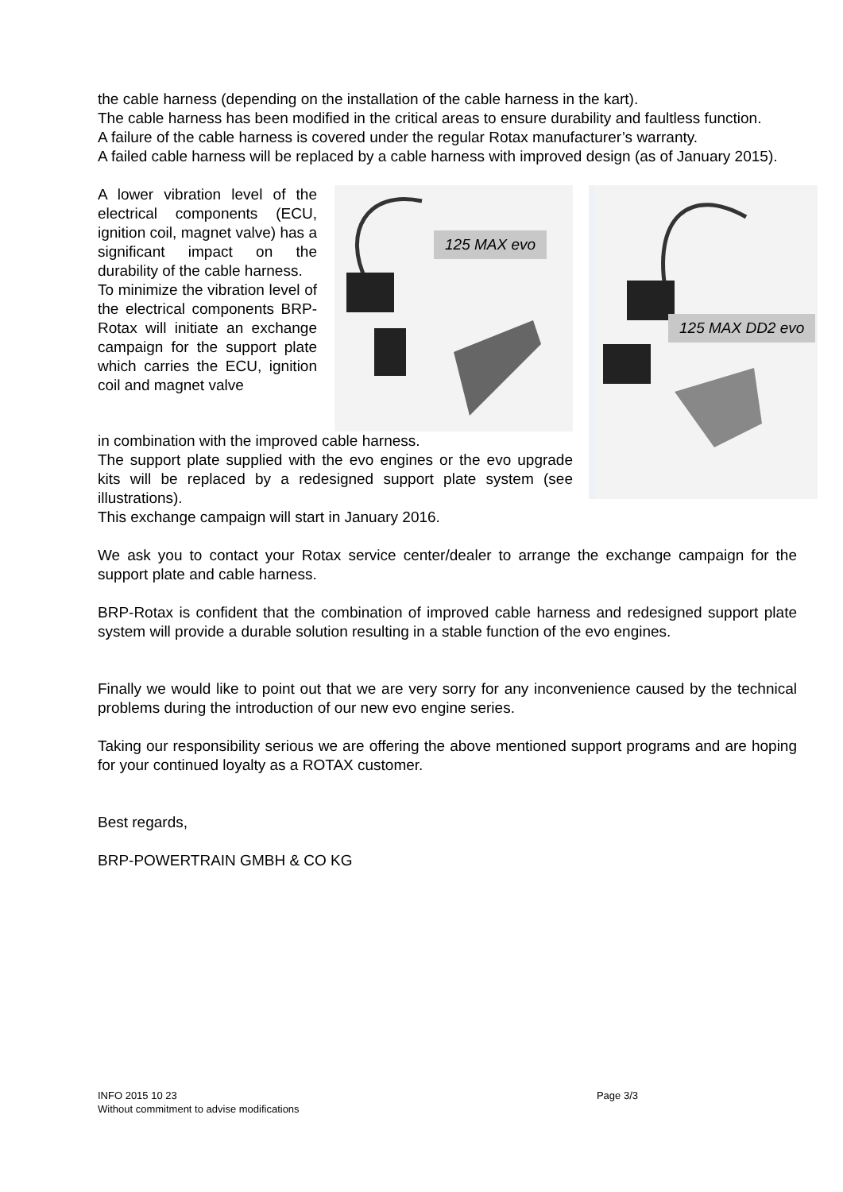the cable harness (depending on the installation of the cable harness in the kart).
The cable harness has been modified in the critical areas to ensure durability and faultless function.
A failure of the cable harness is covered under the regular Rotax manufacturer’s warranty.
A failed cable harness will be replaced by a cable harness with improved design (as of January 2015).
A lower vibration level of the electrical components (ECU, ignition coil, magnet valve) has a significant impact on the durability of the cable harness.
To minimize the vibration level of the electrical components BRP-Rotax will initiate an exchange campaign for the support plate which carries the ECU, ignition coil and magnet valve
125 MAX evo
in combination with the improved cable harness.
The support plate supplied with the evo engines or the evo upgrade kits will be replaced by a redesigned support plate system (see illustrations).
This exchange campaign will start in January 2016.
125 MAX DD2 evo
We ask you to contact your Rotax service center/dealer to arrange the exchange campaign for the support plate and cable harness.
BRP-Rotax is confident that the combination of improved cable harness and redesigned support plate system will provide a durable solution resulting in a stable function of the evo engines.
Finally we would like to point out that we are very sorry for any inconvenience caused by the technical problems during the introduction of our new evo engine series.
Taking our responsibility serious we are offering the above mentioned support programs and are hoping for your continued loyalty as a ROTAX customer.
Best regards,
BRP-POWERTRAIN GMBH & CO KG
INFO 2015 10 23 Page 3/3
Without commitment to advise modifications